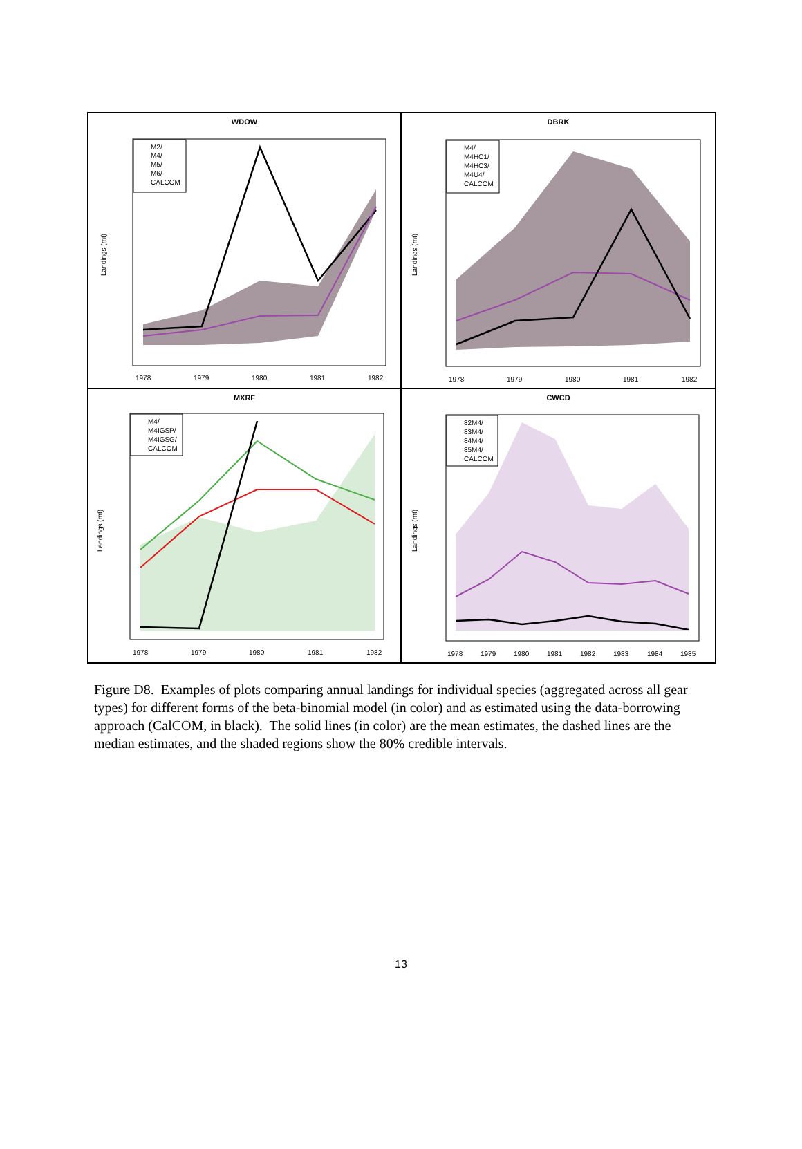WDOW
M2/
M4/
M5/
M6/
CALCOM
1978
1979
1980
1981
1982
Landings (mt)
DBRK
M4/
M4HC1/
M4HC3/
M4U4/
CALCOM
1978
1979
1980
1981
1982
Landings (mt)
MXRF
M4/
M4IGSP/
M4IGSG/
CALCOM
1978
1979
1980
1981
1982
Landings (mt)
CWCD
82M4/
83M4/
84M4/
85M4/
CALCOM
1978
1979
1980
1981
1982
1983
1984
1985
Landings (mt)
Figure D8. Examples of plots comparing annual landings for individual species (aggregated across all gear types) for different forms of the beta-binomial model (in color) and as estimated using the data-borrowing approach (CalCOM, in black). The solid lines (in color) are the mean estimates, the dashed lines are the median estimates, and the shaded regions show the 80% credible intervals.
13